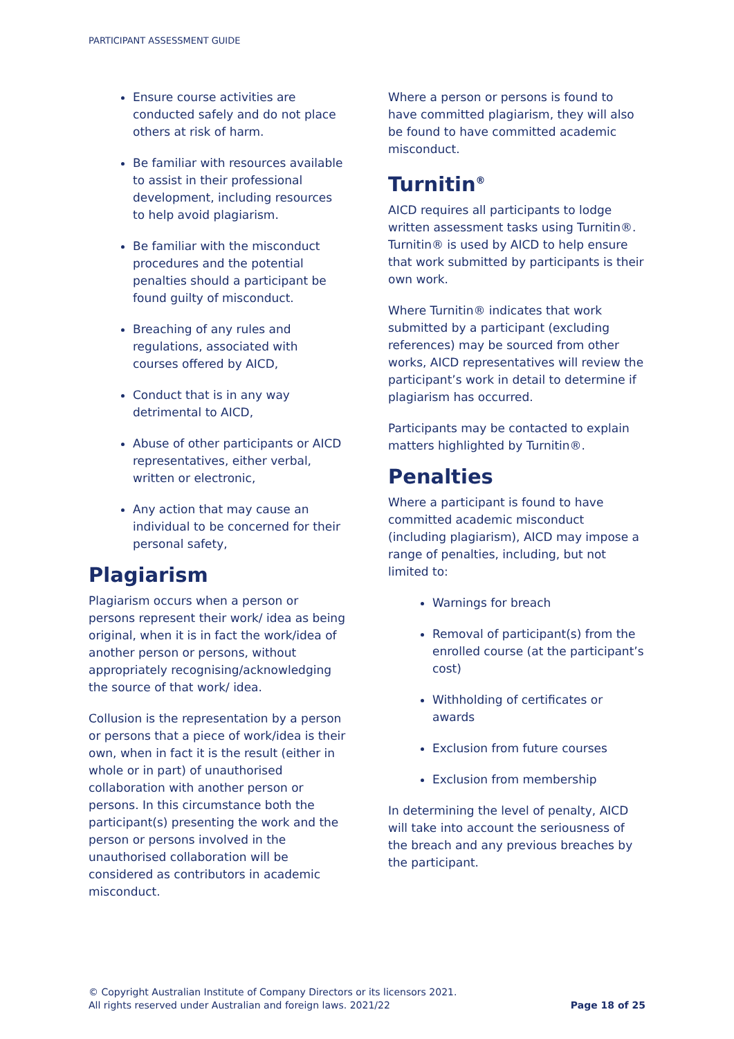PARTICIPANT ASSESSMENT GUIDE
Ensure course activities are conducted safely and do not place others at risk of harm.
Be familiar with resources available to assist in their professional development, including resources to help avoid plagiarism.
Be familiar with the misconduct procedures and the potential penalties should a participant be found guilty of misconduct.
Breaching of any rules and regulations, associated with courses offered by AICD,
Conduct that is in any way detrimental to AICD,
Abuse of other participants or AICD representatives, either verbal, written or electronic,
Any action that may cause an individual to be concerned for their personal safety,
Plagiarism
Plagiarism occurs when a person or persons represent their work/ idea as being original, when it is in fact the work/idea of another person or persons, without appropriately recognising/acknowledging the source of that work/ idea.
Collusion is the representation by a person or persons that a piece of work/idea is their own, when in fact it is the result (either in whole or in part) of unauthorised collaboration with another person or persons. In this circumstance both the participant(s) presenting the work and the person or persons involved in the unauthorised collaboration will be considered as contributors in academic misconduct.
Where a person or persons is found to have committed plagiarism, they will also be found to have committed academic misconduct.
Turnitin<sup>®</sup>
AICD requires all participants to lodge written assessment tasks using Turnitin®. Turnitin® is used by AICD to help ensure that work submitted by participants is their own work.
Where Turnitin® indicates that work submitted by a participant (excluding references) may be sourced from other works, AICD representatives will review the participant’s work in detail to determine if plagiarism has occurred.
Participants may be contacted to explain matters highlighted by Turnitin®.
Penalties
Where a participant is found to have committed academic misconduct (including plagiarism), AICD may impose a range of penalties, including, but not limited to:
Warnings for breach
Removal of participant(s) from the enrolled course (at the participant’s cost)
Withholding of certificates or awards
Exclusion from future courses
Exclusion from membership
In determining the level of penalty, AICD will take into account the seriousness of the breach and any previous breaches by the participant.
© Copyright Australian Institute of Company Directors or its licensors 2021.
All rights reserved under Australian and foreign laws. 2021/22
Page 18 of 25